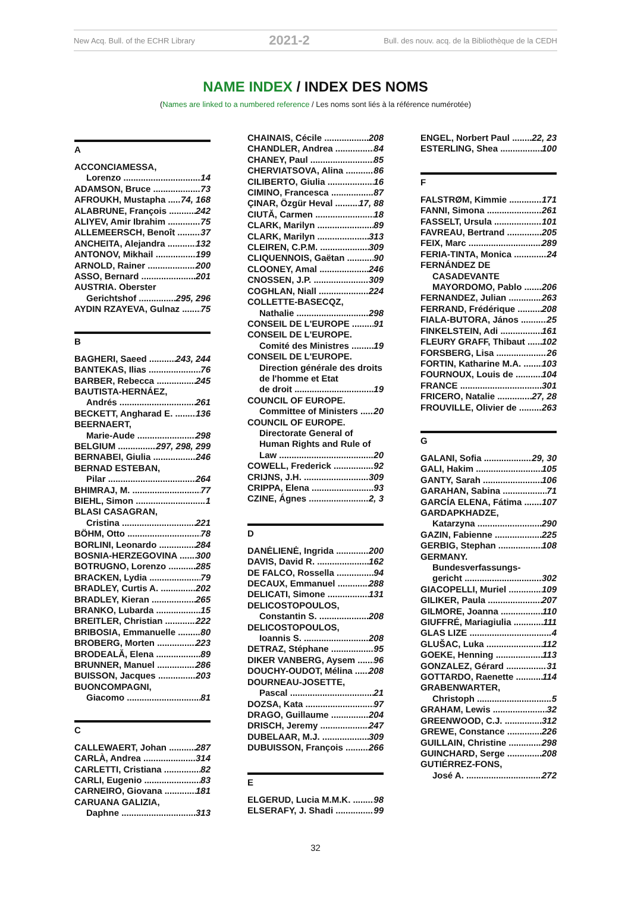New Acq. Bull. of the ECHR Library 2021-2 Bull. des nouv. acq. de la Bibliothèque de la CEDH
NAME INDEX / INDEX DES NOMS
(Names are linked to a numbered reference / Les noms sont liés à la référence numérotée)
A
ACCONCIAMESSA,
Lorenzo 14
ADAMSON, Bruce 73
AFROUKH, Mustapha 74, 168
ALABRUNE, François 242
ALIYEV, Amir Ibrahim 75
ALLEMEERSCH, Benoît 37
ANCHEITA, Alejandra 132
ANTONOV, Mikhail 199
ARNOLD, Rainer 200
ASSO, Bernard 201
AUSTRIA. Oberster
Gerichtshof 295, 296
AYDIN RZAYEVA, Gulnaz 75
B
BAGHERI, Saeed 243, 244
BANTEKAS, Ilias 76
BARBER, Rebecca 245
BAUTISTA-HERNÁEZ,
Andrés 261
BECKETT, Angharad E. 136
BEERNAERT,
Marie-Aude 298
BELGIUM 297, 298, 299
BERNABEI, Giulia 246
BERNAD ESTEBAN,
Pilar 264
BHIMRAJ, M. 77
BIEHL, Simon 1
BLASI CASAGRAN,
Cristina 221
BÖHM, Otto 78
BORLINI, Leonardo 284
BOSNIA-HERZEGOVINA 300
BOTRUGNO, Lorenzo 285
BRACKEN, Lydia 79
BRADLEY, Curtis A. 202
BRADLEY, Kieran 265
BRANKO, Lubarda 15
BREITLER, Christian 222
BRIBOSIA, Emmanuelle 80
BROBERG, Morten 223
BRODEALĂ, Elena 89
BRUNNER, Manuel 286
BUISSON, Jacques 203
BUONCOMPAGNI,
Giacomo 81
C
CALLEWAERT, Johan 287
CARLÀ, Andrea 314
CARLETTI, Cristiana 82
CARLI, Eugenio 83
CARNEIRO, Giovana 181
CARUANA GALIZIA,
Daphne 313
CHAINAIS, Cécile 208
CHANDLER, Andrea 84
CHANEY, Paul 85
CHERVIATSOVA, Alina 86
CILIBERTO, Giulia 16
CIMINO, Francesca 87
ÇINAR, Özgür Heval 17, 88
CIUTĂ, Carmen 18
CLARK, Marilyn 89
CLARK, Marilyn 313
CLEIREN, C.P.M. 309
CLIQUENNOIS, Gaëtan 90
CLOONEY, Amal 246
CNOSSEN, J.P. 309
COGHLAN, Niall 224
COLLETTE-BASECQZ,
Nathalie 298
CONSEIL DE L'EUROPE 91
CONSEIL DE L'EUROPE.
Comité des Ministres 19
CONSEIL DE L'EUROPE.
Direction générale des droits de l'homme et Etat
de droit 19
COUNCIL OF EUROPE.
Committee of Ministers 20
COUNCIL OF EUROPE.
Directorate General of Human Rights and Rule of
Law 20
COWELL, Frederick 92
CRIJNS, J.H. 309
CRIPPA, Elena 93
CZINE, Ágnes 2, 3
D
DANĖLIENĖ, Ingrida 200
DAVIS, David R. 162
DE FALCO, Rossella 94
DECAUX, Emmanuel 288
DELICATI, Simone 131
DELICOSTOPOULOS,
Constantin S. 208
DELICOSTOPOULOS,
Ioannis S. 208
DETRAZ, Stéphane 95
DIKER VANBERG, Aysem 96
DOUCHY-OUDOT, Mélina 208
DOURNEAU-JOSETTE,
Pascal 21
DOZSA, Kata 97
DRAGO, Guillaume 204
DRISCH, Jeremy 247
DUBELAAR, M.J. 309
DUBUISSON, François 266
E
ELGERUD, Lucia M.M.K. 98
ELSERAFY, J. Shadi 99
ENGEL, Norbert Paul 22, 23
ESTERLING, Shea 100
F
FALSTRØM, Kimmie 171
FANNI, Simona 261
FASSELT, Ursula 101
FAVREAU, Bertrand 205
FEIX, Marc 289
FERIA-TINTA, Monica 24
FERNÁNDEZ DE
CASADEVANTE
MAYORDOMO, Pablo 206
FERNANDEZ, Julian 263
FERRAND, Frédérique 208
FIALA-BUTORA, János 25
FINKELSTEIN, Adi 161
FLEURY GRAFF, Thibaut 102
FORSBERG, Lisa 26
FORTIN, Katharine M.A. 103
FOURNOUX, Louis de 104
FRANCE 301
FRICERO, Natalie 27, 28
FROUVILLE, Olivier de 263
G
GALANI, Sofia 29, 30
GALI, Hakim 105
GANTY, Sarah 106
GARAHAN, Sabina 71
GARCÍA ELENA, Fátima 107
GARDAPKHADZE,
Katarzyna 290
GAZIN, Fabienne 225
GERBIG, Stephan 108
GERMANY.
Bundesverfassungs-
gericht 302
GIACOPELLI, Muriel 109
GILIKER, Paula 207
GILMORE, Joanna 110
GIUFFRÉ, Mariagiulia 111
GLAS LIZE 4
GLUŠAC, Luka 112
GOEKE, Henning 113
GONZALEZ, Gérard 31
GOTTARDO, Raenette 114
GRABENWARTER,
Christoph 5
GRAHAM, Lewis 32
GREENWOOD, C.J. 312
GREWE, Constance 226
GUILLAIN, Christine 298
GUINCHARD, Serge 208
GUTIÉRREZ-FONS,
José A. 272
32